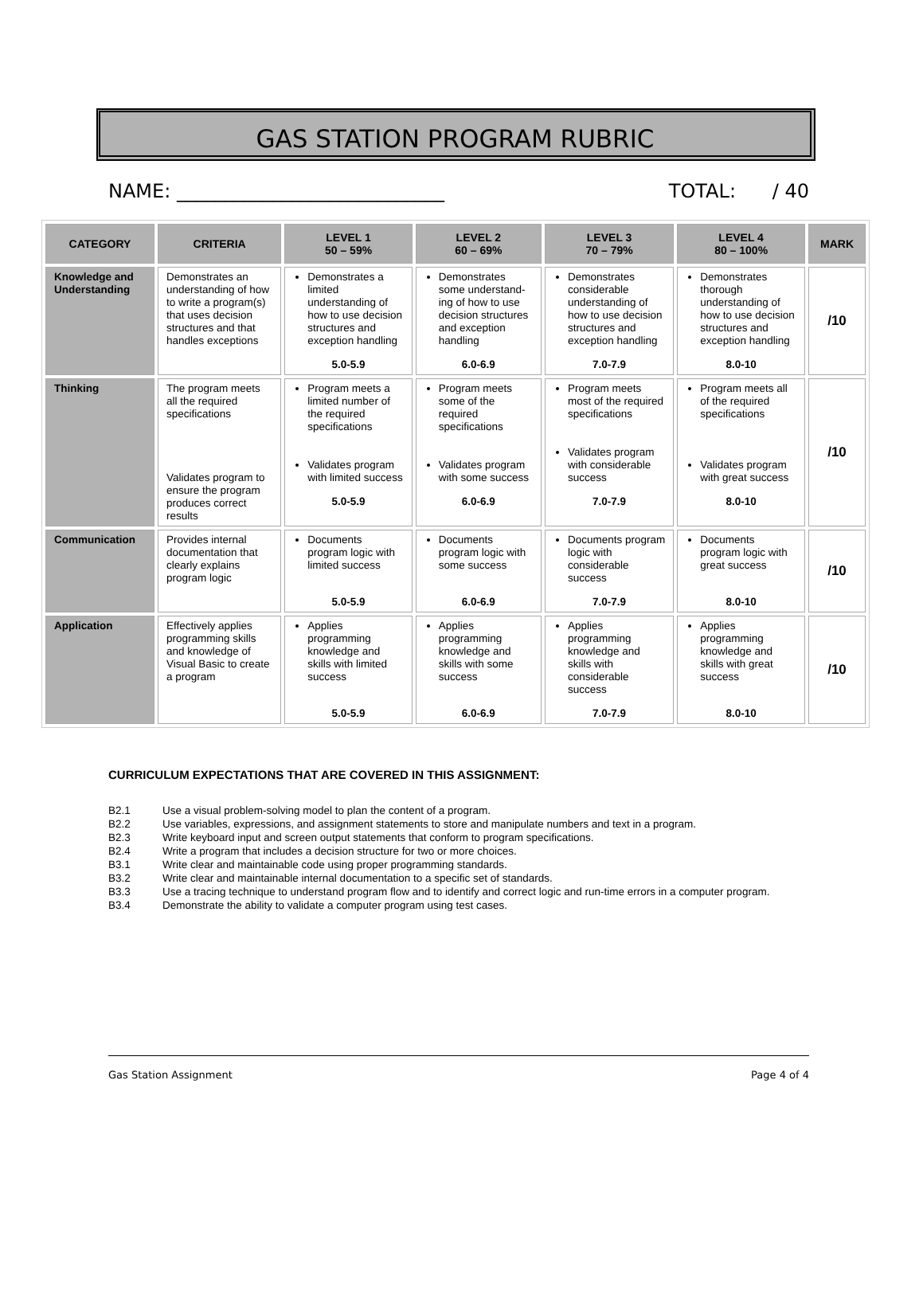GAS STATION PROGRAM RUBRIC
NAME: ____________________________ TOTAL: / 40
| CATEGORY | CRITERIA | LEVEL 1 50 – 59% | LEVEL 2 60 – 69% | LEVEL 3 70 – 79% | LEVEL 4 80 – 100% | MARK |
| --- | --- | --- | --- | --- | --- | --- |
| Knowledge and Understanding | Demonstrates an understanding of how to write a program(s) that uses decision structures and that handles exceptions | Demonstrates a limited understanding of how to use decision structures and exception handling 5.0-5.9 | Demonstrates some understand-ing of how to use decision structures and exception handling 6.0-6.9 | Demonstrates considerable understanding of how to use decision structures and exception handling 7.0-7.9 | Demonstrates thorough understanding of how to use decision structures and exception handling 8.0-10 | /10 |
| Thinking | The program meets all the required specifications Validates program to ensure the program produces correct results | Program meets a limited number of the required specifications Validates program with limited success 5.0-5.9 | Program meets some of the required specifications Validates program with some success 6.0-6.9 | Program meets most of the required specifications Validates program with considerable success 7.0-7.9 | Program meets all of the required specifications Validates program with great success 8.0-10 | /10 |
| Communication | Provides internal documentation that clearly explains program logic | Documents program logic with limited success 5.0-5.9 | Documents program logic with some success 6.0-6.9 | Documents program logic with considerable success 7.0-7.9 | Documents program logic with great success 8.0-10 | /10 |
| Application | Effectively applies programming skills and knowledge of Visual Basic to create a program | Applies programming knowledge and skills with limited success 5.0-5.9 | Applies programming knowledge and skills with some success 6.0-6.9 | Applies programming knowledge and skills with considerable success 7.0-7.9 | Applies programming knowledge and skills with great success 8.0-10 | /10 |
CURRICULUM EXPECTATIONS THAT ARE COVERED IN THIS ASSIGNMENT:
B2.1 Use a visual problem-solving model to plan the content of a program.
B2.2 Use variables, expressions, and assignment statements to store and manipulate numbers and text in a program.
B2.3 Write keyboard input and screen output statements that conform to program specifications.
B2.4 Write a program that includes a decision structure for two or more choices.
B3.1 Write clear and maintainable code using proper programming standards.
B3.2 Write clear and maintainable internal documentation to a specific set of standards.
B3.3 Use a tracing technique to understand program flow and to identify and correct logic and run-time errors in a computer program.
B3.4 Demonstrate the ability to validate a computer program using test cases.
Gas Station Assignment Page 4 of 4